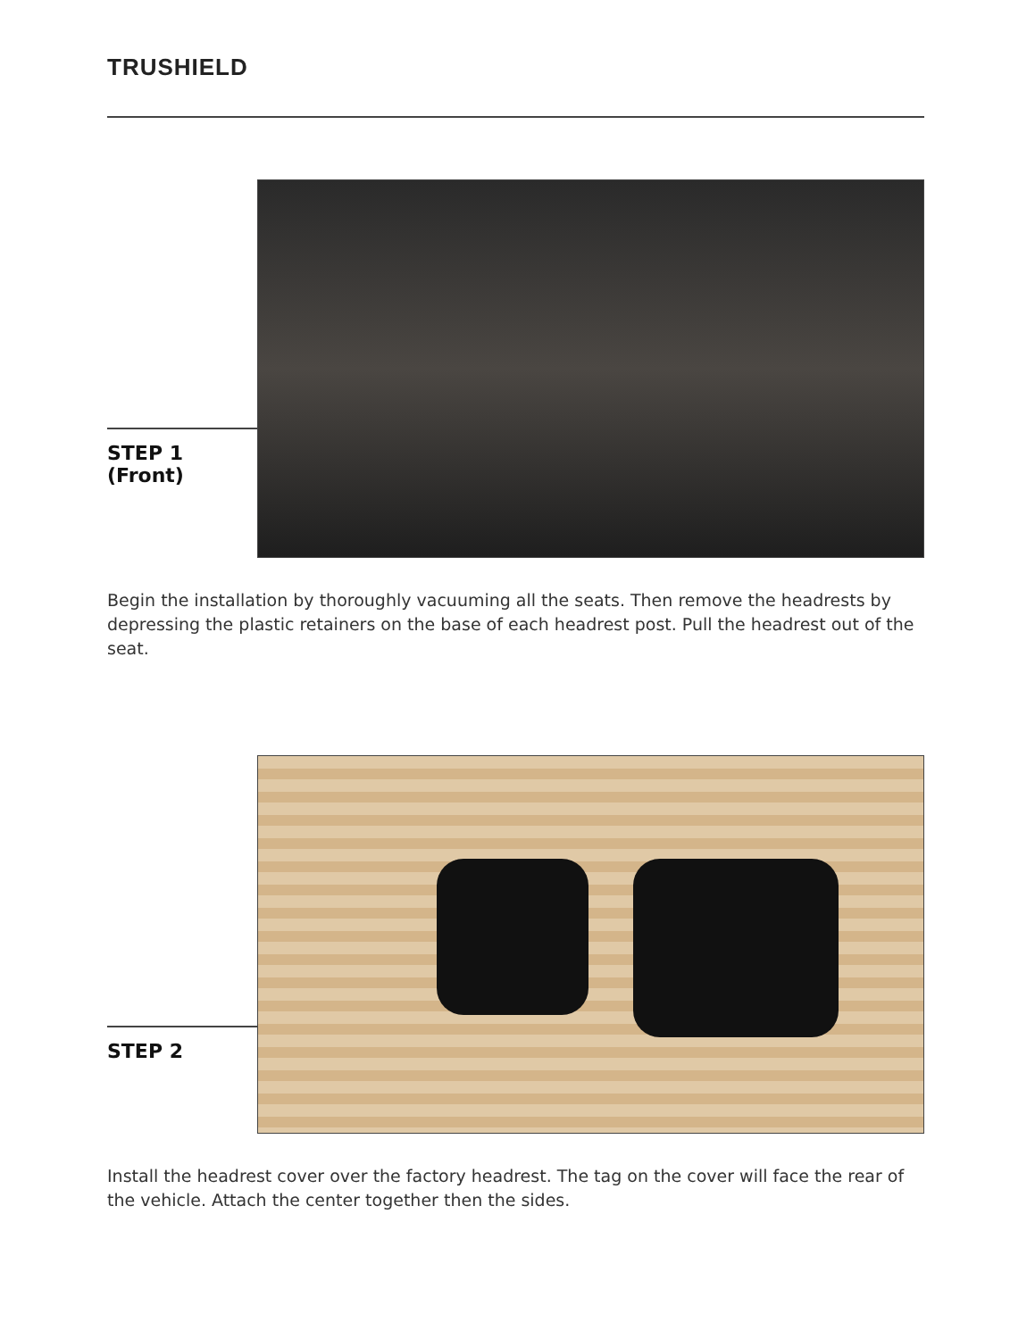TRUSHIELD
STEP 1 (Front)
Begin the installation by thoroughly vacuuming all the seats. Then remove the headrests by depressing the plastic retainers on the base of each headrest post. Pull the headrest out of the seat.
STEP 2
Install the headrest cover over the factory headrest. The tag on the cover will face the rear of the vehicle. Attach the center together then the sides.